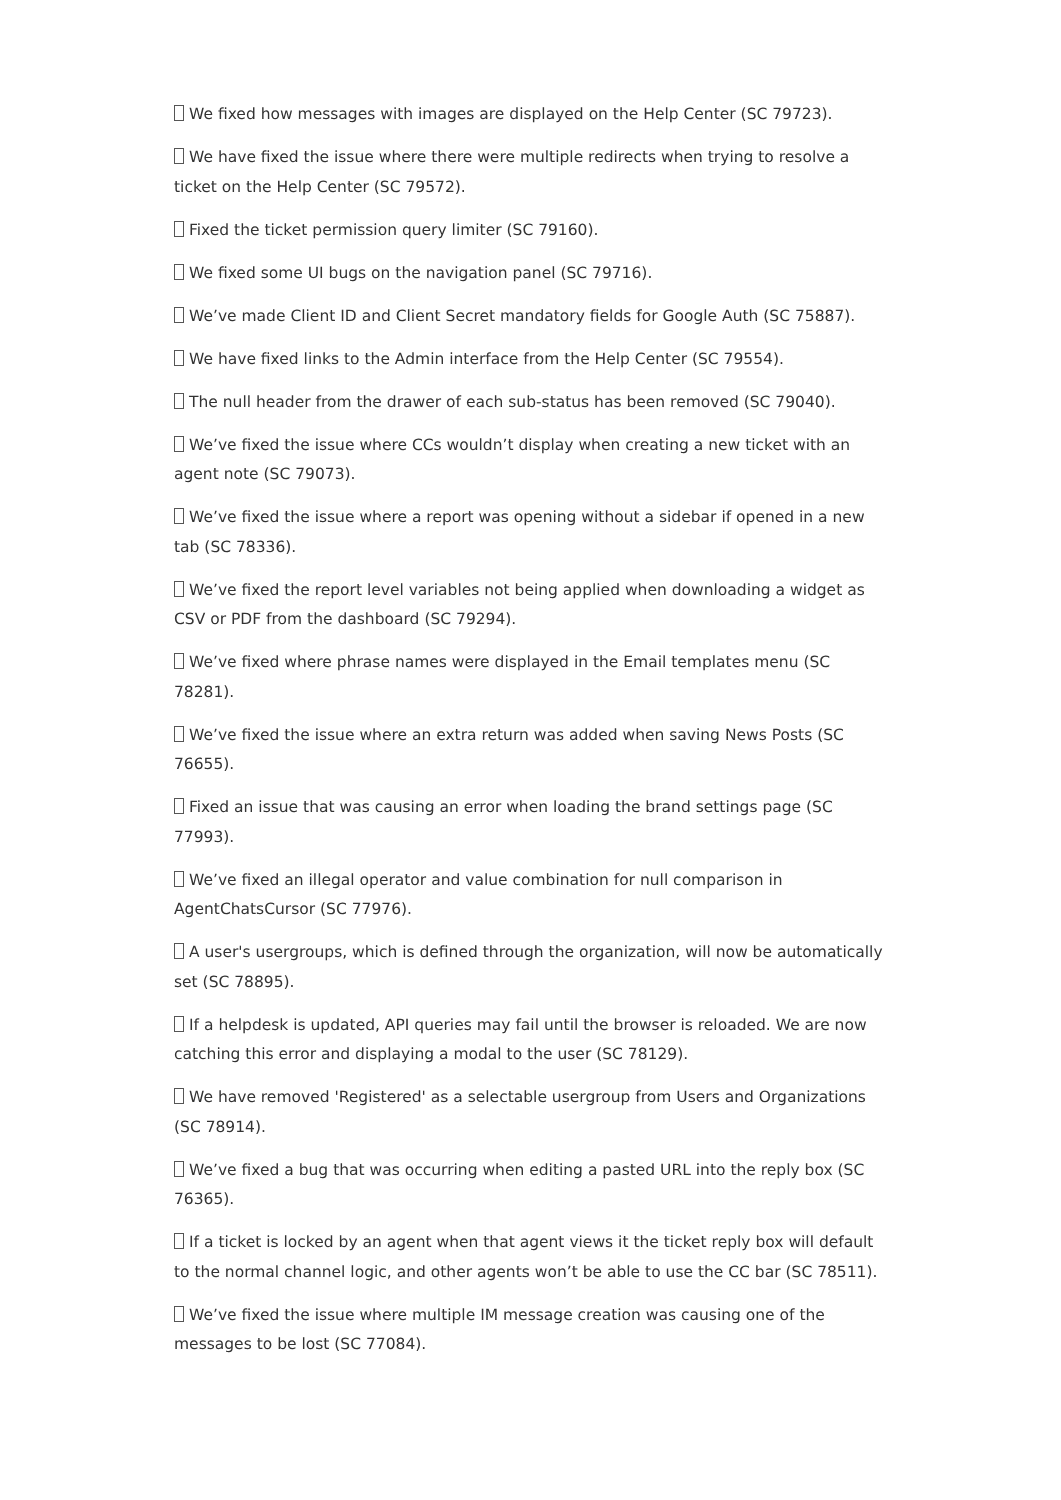We fixed how messages with images are displayed on the Help Center (SC 79723).
We have fixed the issue where there were multiple redirects when trying to resolve a ticket on the Help Center (SC 79572).
Fixed the ticket permission query limiter (SC 79160).
We fixed some UI bugs on the navigation panel (SC 79716).
We’ve made Client ID and Client Secret mandatory fields for Google Auth (SC 75887).
We have fixed links to the Admin interface from the Help Center (SC 79554).
The null header from the drawer of each sub-status has been removed (SC 79040).
We’ve fixed the issue where CCs wouldn’t display when creating a new ticket with an agent note (SC 79073).
We’ve fixed the issue where a report was opening without a sidebar if opened in a new tab (SC 78336).
We’ve fixed the report level variables not being applied when downloading a widget as CSV or PDF from the dashboard (SC 79294).
We’ve fixed where phrase names were displayed in the Email templates menu (SC 78281).
We’ve fixed the issue where an extra return was added when saving News Posts (SC 76655).
Fixed an issue that was causing an error when loading the brand settings page (SC 77993).
We’ve fixed an illegal operator and value combination for null comparison in AgentChatsCursor (SC 77976).
A user's usergroups, which is defined through the organization, will now be automatically set (SC 78895).
If a helpdesk is updated, API queries may fail until the browser is reloaded. We are now catching this error and displaying a modal to the user (SC 78129).
We have removed 'Registered' as a selectable usergroup from Users and Organizations (SC 78914).
We’ve fixed a bug that was occurring when editing a pasted URL into the reply box (SC 76365).
If a ticket is locked by an agent when that agent views it the ticket reply box will default to the normal channel logic, and other agents won’t be able to use the CC bar (SC 78511).
We’ve fixed the issue where multiple IM message creation was causing one of the messages to be lost (SC 77084).